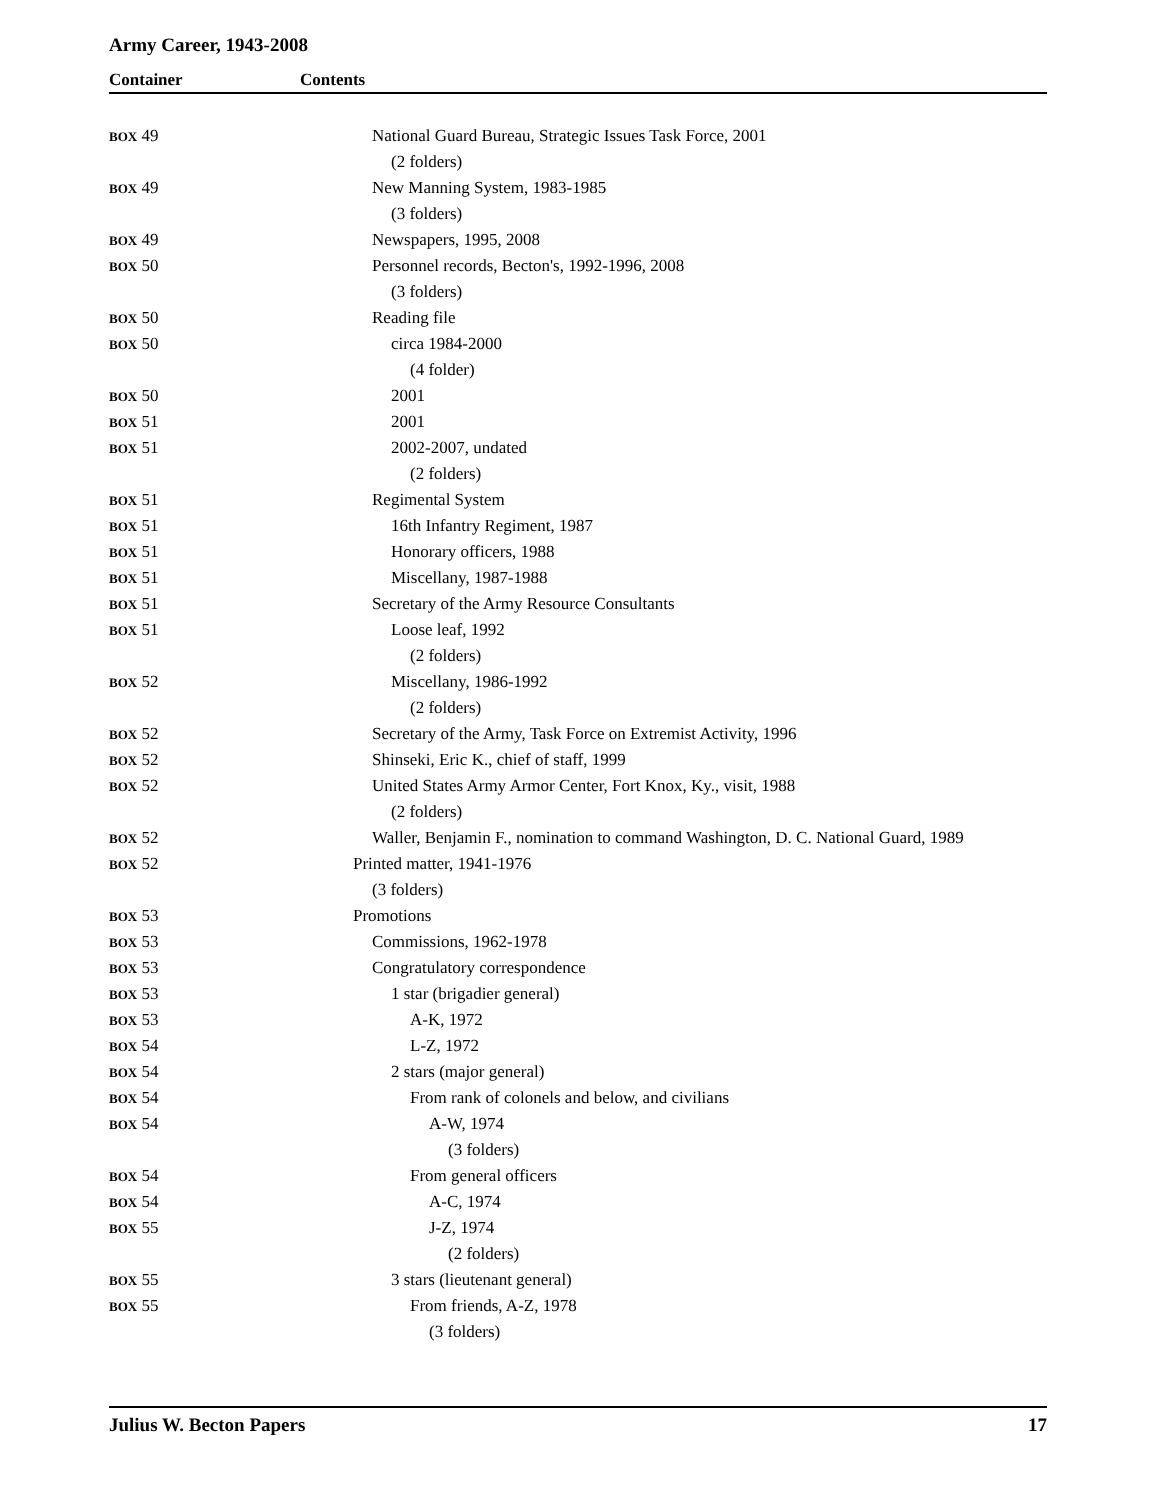Army Career, 1943-2008
Container Contents
| BOX 49 | National Guard Bureau, Strategic Issues Task Force, 2001 |
| | (2 folders) |
| BOX 49 | New Manning System, 1983-1985 |
| | (3 folders) |
| BOX 49 | Newspapers, 1995, 2008 |
| BOX 50 | Personnel records, Becton's, 1992-1996, 2008 |
| | (3 folders) |
| BOX 50 | Reading file |
| BOX 50 | circa 1984-2000 |
| | (4 folder) |
| BOX 50 | 2001 |
| BOX 51 | 2001 |
| BOX 51 | 2002-2007, undated |
| | (2 folders) |
| BOX 51 | Regimental System |
| BOX 51 | 16th Infantry Regiment, 1987 |
| BOX 51 | Honorary officers, 1988 |
| BOX 51 | Miscellany, 1987-1988 |
| BOX 51 | Secretary of the Army Resource Consultants |
| BOX 51 | Loose leaf, 1992 |
| | (2 folders) |
| BOX 52 | Miscellany, 1986-1992 |
| | (2 folders) |
| BOX 52 | Secretary of the Army, Task Force on Extremist Activity, 1996 |
| BOX 52 | Shinseki, Eric K., chief of staff, 1999 |
| BOX 52 | United States Army Armor Center, Fort Knox, Ky., visit, 1988 |
| | (2 folders) |
| BOX 52 | Waller, Benjamin F., nomination to command Washington, D. C. National Guard, 1989 |
| BOX 52 | Printed matter, 1941-1976 |
| | (3 folders) |
| BOX 53 | Promotions |
| BOX 53 | Commissions, 1962-1978 |
| BOX 53 | Congratulatory correspondence |
| BOX 53 | 1 star (brigadier general) |
| BOX 53 | A-K, 1972 |
| BOX 54 | L-Z, 1972 |
| BOX 54 | 2 stars (major general) |
| BOX 54 | From rank of colonels and below, and civilians |
| BOX 54 | A-W, 1974 |
| | (3 folders) |
| BOX 54 | From general officers |
| BOX 54 | A-C, 1974 |
| BOX 55 | J-Z, 1974 |
| | (2 folders) |
| BOX 55 | 3 stars (lieutenant general) |
| BOX 55 | From friends, A-Z, 1978 |
| | (3 folders) |
Julius W. Becton Papers 17